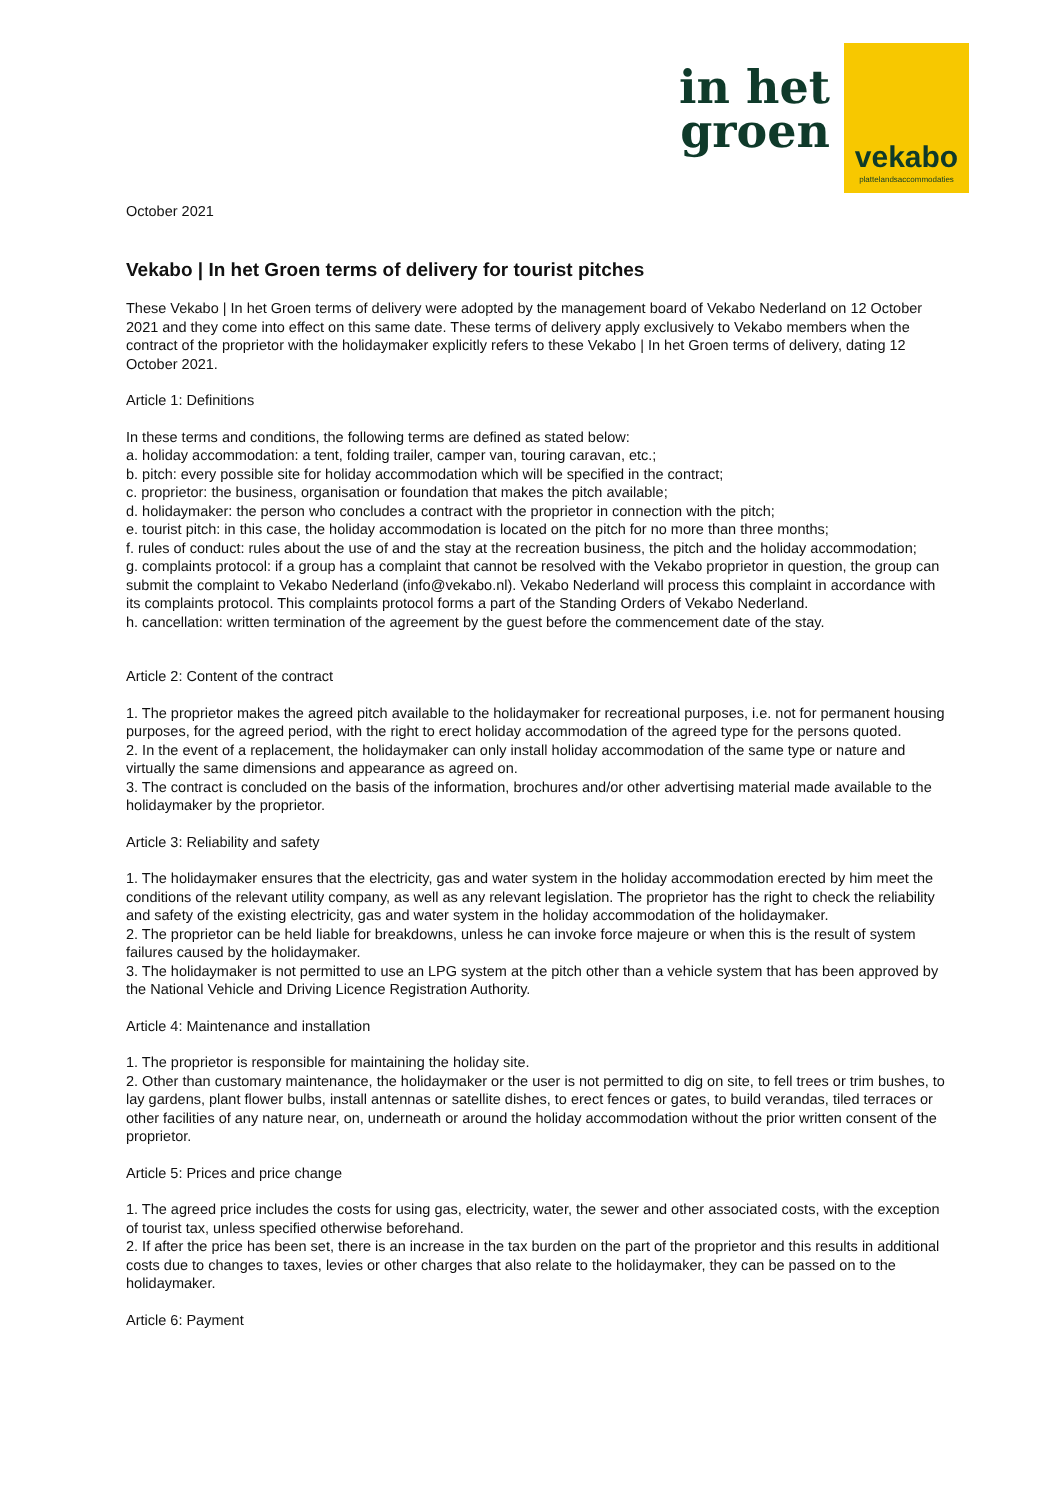in het
groen
vekabo
plattelandsaccommodaties
October 2021
Vekabo | In het Groen terms of delivery for tourist pitches
These Vekabo | In het Groen terms of delivery were adopted by the management board of Vekabo Nederland on 12 October 2021 and they come into effect on this same date. These terms of delivery apply exclusively to Vekabo members when the contract of the proprietor with the holidaymaker explicitly refers to these Vekabo | In het Groen terms of delivery, dating 12 October 2021.
Article 1: Definitions
In these terms and conditions, the following terms are defined as stated below:
a. holiday accommodation: a tent, folding trailer, camper van, touring caravan, etc.;
b. pitch: every possible site for holiday accommodation which will be specified in the contract;
c. proprietor: the business, organisation or foundation that makes the pitch available;
d. holidaymaker: the person who concludes a contract with the proprietor in connection with the pitch;
e. tourist pitch: in this case, the holiday accommodation is located on the pitch for no more than three months;
f. rules of conduct: rules about the use of and the stay at the recreation business, the pitch and the holiday accommodation;
g. complaints protocol: if a group has a complaint that cannot be resolved with the Vekabo proprietor in question, the group can submit the complaint to Vekabo Nederland (info@vekabo.nl). Vekabo Nederland will process this complaint in accordance with its complaints protocol. This complaints protocol forms a part of the Standing Orders of Vekabo Nederland.
h. cancellation: written termination of the agreement by the guest before the commencement date of the stay.
Article 2: Content of the contract
1. The proprietor makes the agreed pitch available to the holidaymaker for recreational purposes, i.e. not for permanent housing purposes, for the agreed period, with the right to erect holiday accommodation of the agreed type for the persons quoted.
2. In the event of a replacement, the holidaymaker can only install holiday accommodation of the same type or nature and virtually the same dimensions and appearance as agreed on.
3. The contract is concluded on the basis of the information, brochures and/or other advertising material made available to the holidaymaker by the proprietor.
Article 3: Reliability and safety
1. The holidaymaker ensures that the electricity, gas and water system in the holiday accommodation erected by him meet the conditions of the relevant utility company, as well as any relevant legislation. The proprietor has the right to check the reliability and safety of the existing electricity, gas and water system in the holiday accommodation of the holidaymaker.
2. The proprietor can be held liable for breakdowns, unless he can invoke force majeure or when this is the result of system failures caused by the holidaymaker.
3. The holidaymaker is not permitted to use an LPG system at the pitch other than a vehicle system that has been approved by the National Vehicle and Driving Licence Registration Authority.
Article 4: Maintenance and installation
1. The proprietor is responsible for maintaining the holiday site.
2. Other than customary maintenance, the holidaymaker or the user is not permitted to dig on site, to fell trees or trim bushes, to lay gardens, plant flower bulbs, install antennas or satellite dishes, to erect fences or gates, to build verandas, tiled terraces or other facilities of any nature near, on, underneath or around the holiday accommodation without the prior written consent of the proprietor.
Article 5: Prices and price change
1. The agreed price includes the costs for using gas, electricity, water, the sewer and other associated costs, with the exception of tourist tax, unless specified otherwise beforehand.
2. If after the price has been set, there is an increase in the tax burden on the part of the proprietor and this results in additional costs due to changes to taxes, levies or other charges that also relate to the holidaymaker, they can be passed on to the holidaymaker.
Article 6: Payment